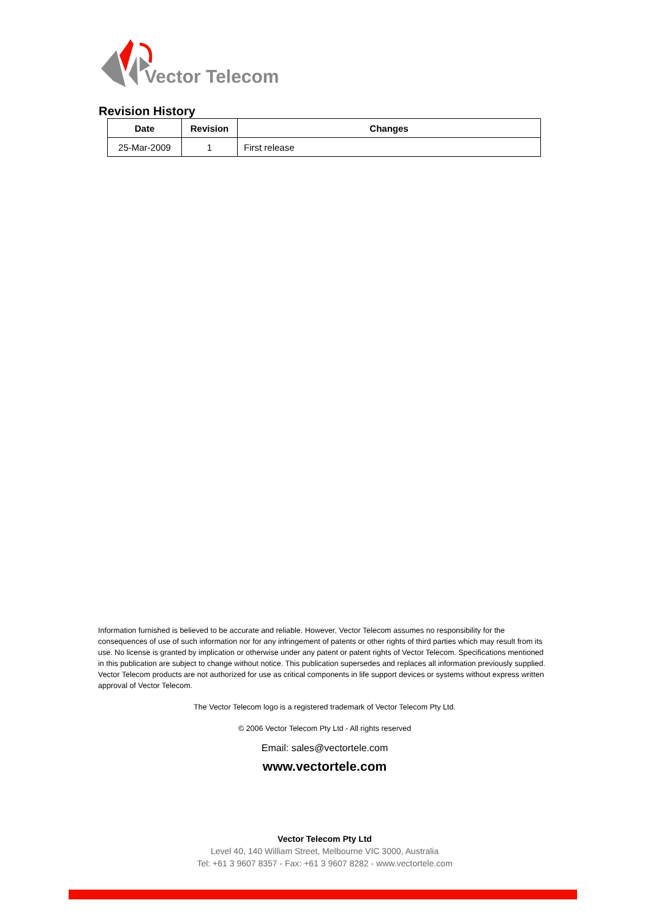Vector Telecom
Revision History
| Date | Revision | Changes |
| --- | --- | --- |
| 25-Mar-2009 | 1 | First release |
Information furnished is believed to be accurate and reliable. However, Vector Telecom assumes no responsibility for the consequences of use of such information nor for any infringement of patents or other rights of third parties which may result from its use. No license is granted by implication or otherwise under any patent or patent rights of Vector Telecom. Specifications mentioned in this publication are subject to change without notice. This publication supersedes and replaces all information previously supplied. Vector Telecom products are not authorized for use as critical components in life support devices or systems without express written approval of Vector Telecom.
The Vector Telecom logo is a registered trademark of Vector Telecom Pty Ltd.
© 2006 Vector Telecom Pty Ltd - All rights reserved
Email: sales@vectortele.com
www.vectortele.com
Vector Telecom Pty Ltd
Level 40, 140 William Street, Melbourne VIC 3000, Australia
Tel: +61 3 9607 8357 - Fax: +61 3 9607 8282 - www.vectortele.com